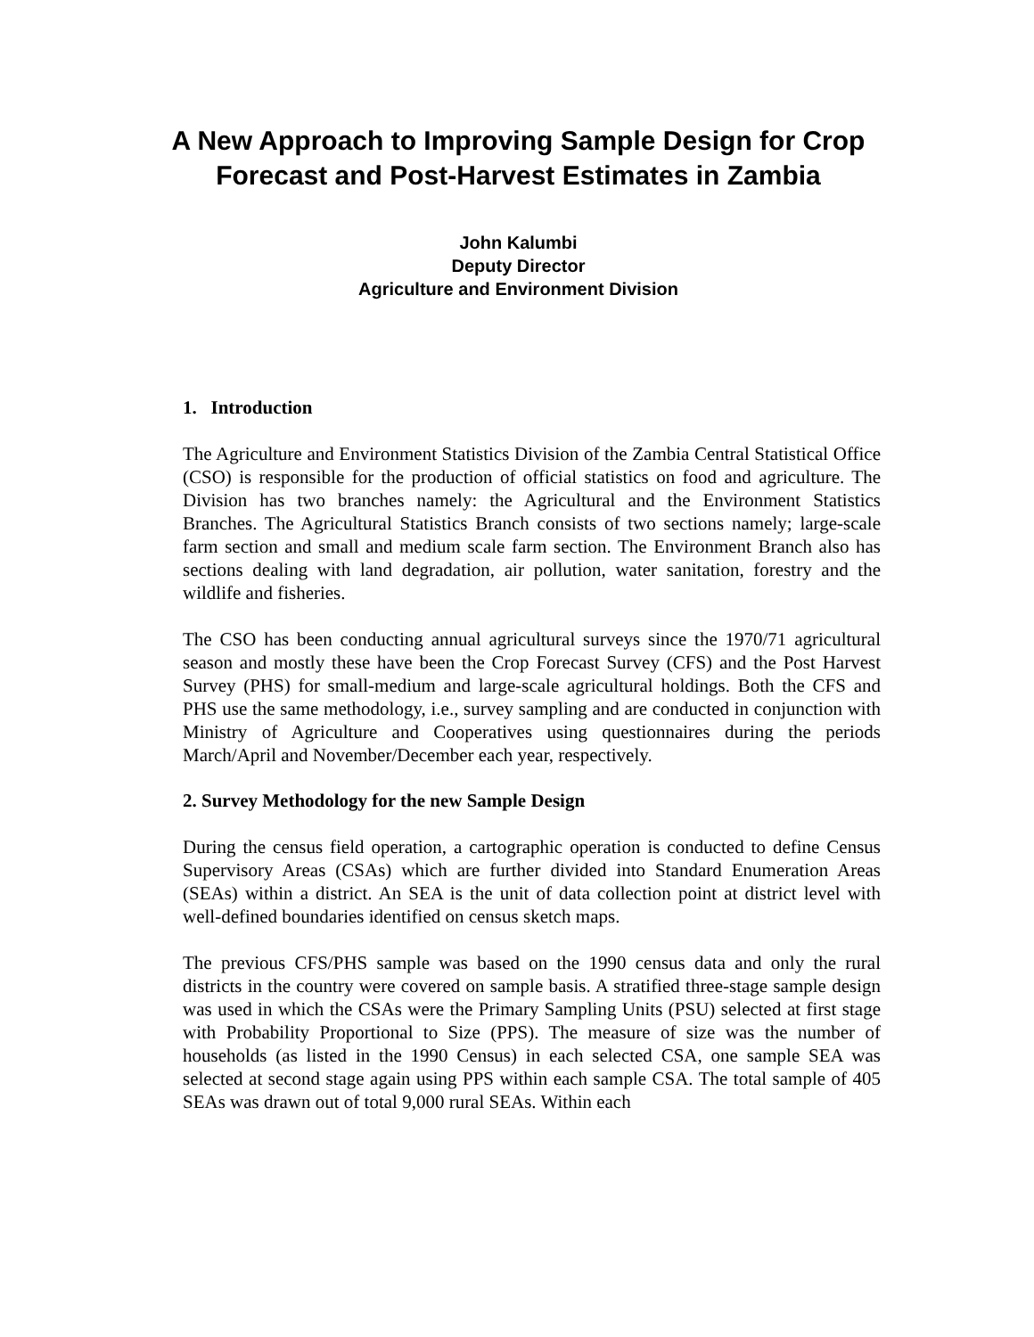A New Approach to Improving Sample Design for Crop Forecast and Post-Harvest Estimates in Zambia
John Kalumbi
Deputy Director
Agriculture and Environment Division
1. Introduction
The Agriculture and Environment Statistics Division of the Zambia Central Statistical Office (CSO) is responsible for the production of official statistics on food and agriculture. The Division has two branches namely: the Agricultural and the Environment Statistics Branches. The Agricultural Statistics Branch consists of two sections namely; large-scale farm section and small and medium scale farm section. The Environment Branch also has sections dealing with land degradation, air pollution, water sanitation, forestry and the wildlife and fisheries.
The CSO has been conducting annual agricultural surveys since the 1970/71 agricultural season and mostly these have been the Crop Forecast Survey (CFS) and the Post Harvest Survey (PHS) for small-medium and large-scale agricultural holdings. Both the CFS and PHS use the same methodology, i.e., survey sampling and are conducted in conjunction with Ministry of Agriculture and Cooperatives using questionnaires during the periods March/April and November/December each year, respectively.
2. Survey Methodology for the new Sample Design
During the census field operation, a cartographic operation is conducted to define Census Supervisory Areas (CSAs) which are further divided into Standard Enumeration Areas (SEAs) within a district. An SEA is the unit of data collection point at district level with well-defined boundaries identified on census sketch maps.
The previous CFS/PHS sample was based on the 1990 census data and only the rural districts in the country were covered on sample basis. A stratified three-stage sample design was used in which the CSAs were the Primary Sampling Units (PSU) selected at first stage with Probability Proportional to Size (PPS). The measure of size was the number of households (as listed in the 1990 Census) in each selected CSA, one sample SEA was selected at second stage again using PPS within each sample CSA. The total sample of 405 SEAs was drawn out of total 9,000 rural SEAs. Within each